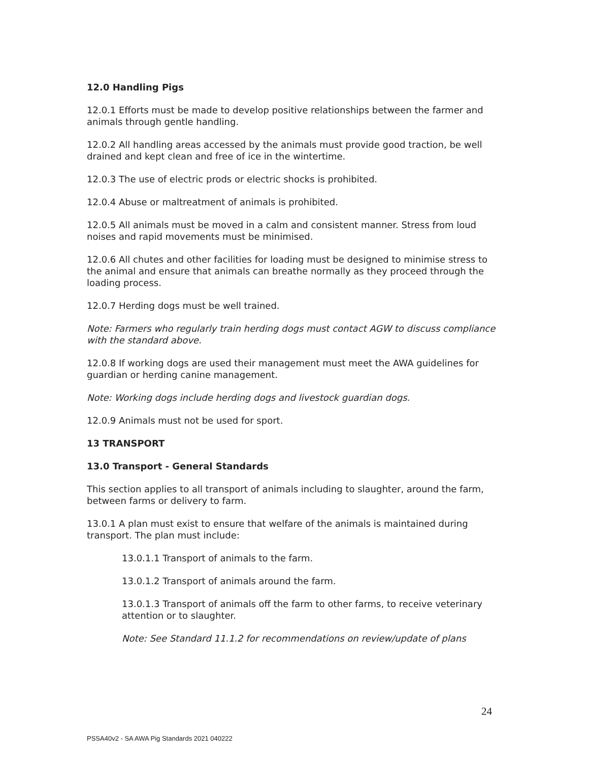12.0 Handling Pigs
12.0.1 Efforts must be made to develop positive relationships between the farmer and animals through gentle handling.
12.0.2 All handling areas accessed by the animals must provide good traction, be well drained and kept clean and free of ice in the wintertime.
12.0.3 The use of electric prods or electric shocks is prohibited.
12.0.4 Abuse or maltreatment of animals is prohibited.
12.0.5 All animals must be moved in a calm and consistent manner. Stress from loud noises and rapid movements must be minimised.
12.0.6 All chutes and other facilities for loading must be designed to minimise stress to the animal and ensure that animals can breathe normally as they proceed through the loading process.
12.0.7 Herding dogs must be well trained.
Note: Farmers who regularly train herding dogs must contact AGW to discuss compliance with the standard above.
12.0.8 If working dogs are used their management must meet the AWA guidelines for guardian or herding canine management.
Note: Working dogs include herding dogs and livestock guardian dogs.
12.0.9 Animals must not be used for sport.
13 TRANSPORT
13.0 Transport - General Standards
This section applies to all transport of animals including to slaughter, around the farm, between farms or delivery to farm.
13.0.1 A plan must exist to ensure that welfare of the animals is maintained during transport. The plan must include:
13.0.1.1 Transport of animals to the farm.
13.0.1.2 Transport of animals around the farm.
13.0.1.3 Transport of animals off the farm to other farms, to receive veterinary attention or to slaughter.
Note: See Standard 11.1.2 for recommendations on review/update of plans
24
PSSA40v2 - SA AWA Pig Standards 2021 040222